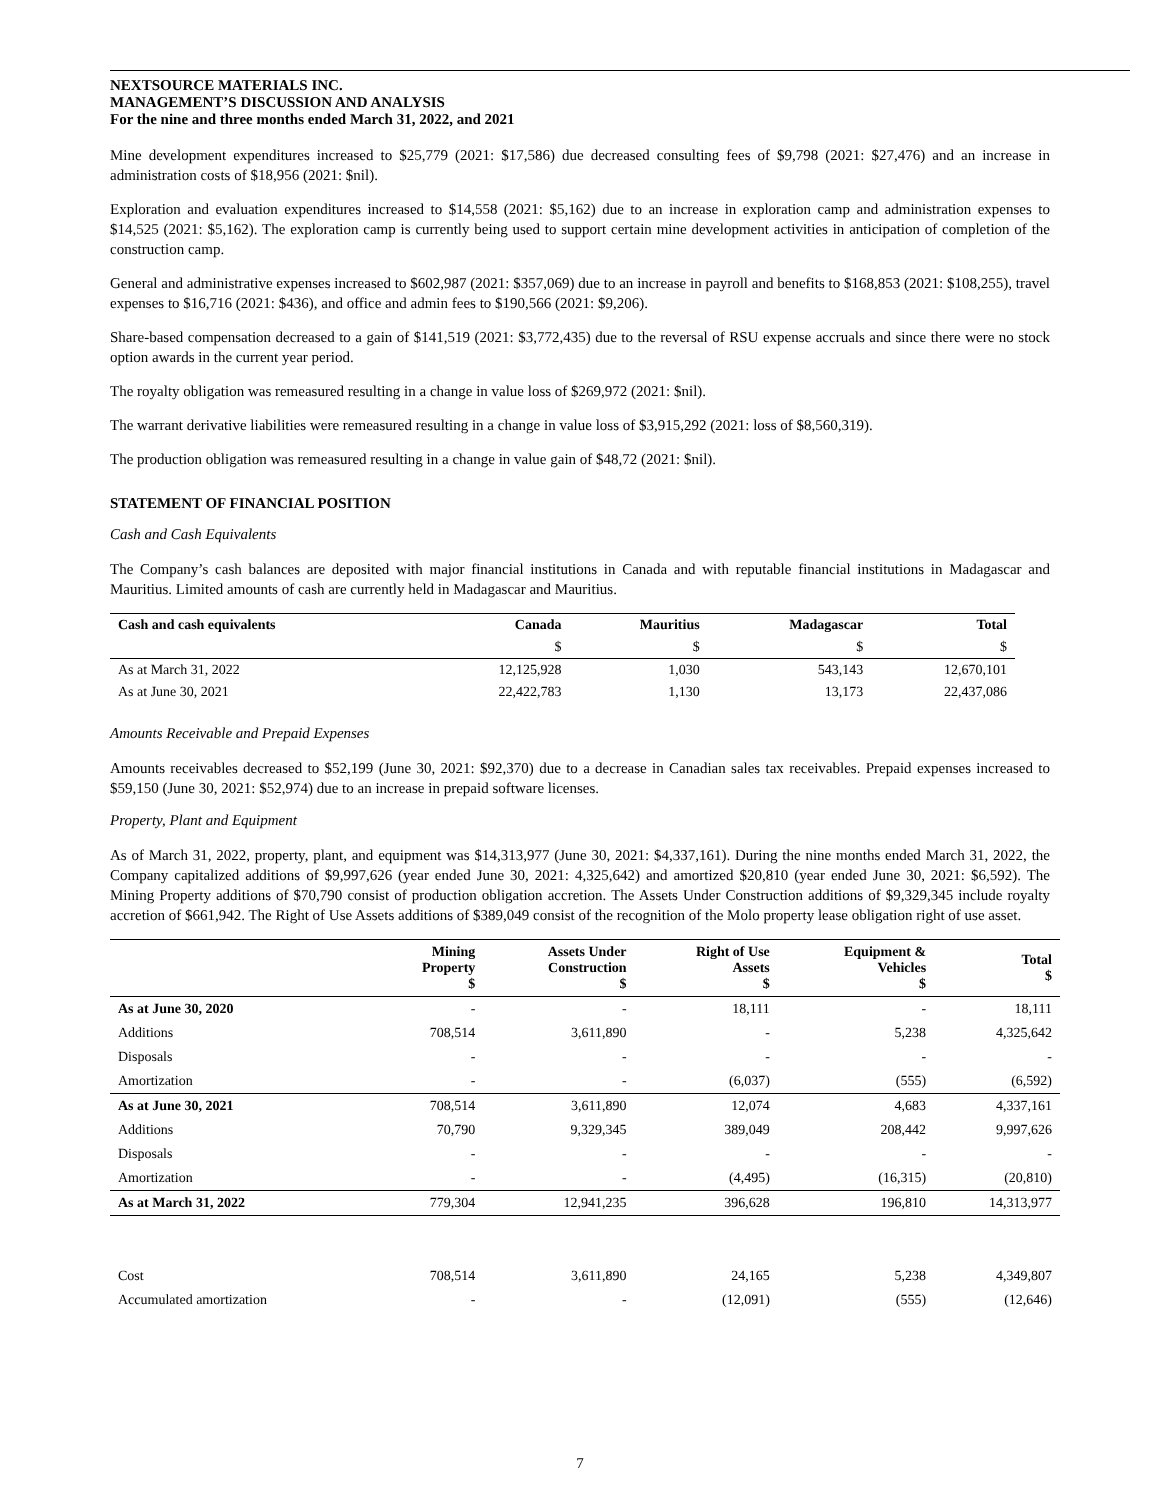NEXTSOURCE MATERIALS INC.
MANAGEMENT’S DISCUSSION AND ANALYSIS
For the nine and three months ended March 31, 2022, and 2021
Mine development expenditures increased to $25,779 (2021: $17,586) due decreased consulting fees of $9,798 (2021: $27,476) and an increase in administration costs of $18,956 (2021: $nil).
Exploration and evaluation expenditures increased to $14,558 (2021: $5,162) due to an increase in exploration camp and administration expenses to $14,525 (2021: $5,162). The exploration camp is currently being used to support certain mine development activities in anticipation of completion of the construction camp.
General and administrative expenses increased to $602,987 (2021: $357,069) due to an increase in payroll and benefits to $168,853 (2021: $108,255), travel expenses to $16,716 (2021: $436), and office and admin fees to $190,566 (2021: $9,206).
Share-based compensation decreased to a gain of $141,519 (2021: $3,772,435) due to the reversal of RSU expense accruals and since there were no stock option awards in the current year period.
The royalty obligation was remeasured resulting in a change in value loss of $269,972 (2021: $nil).
The warrant derivative liabilities were remeasured resulting in a change in value loss of $3,915,292 (2021: loss of $8,560,319).
The production obligation was remeasured resulting in a change in value gain of $48,72 (2021: $nil).
STATEMENT OF FINANCIAL POSITION
Cash and Cash Equivalents
The Company’s cash balances are deposited with major financial institutions in Canada and with reputable financial institutions in Madagascar and Mauritius. Limited amounts of cash are currently held in Madagascar and Mauritius.
| Cash and cash equivalents | Canada | Mauritius | Madagascar | Total |
| --- | --- | --- | --- | --- |
| | $ | $ | $ | $ |
| As at March 31, 2022 | 12,125,928 | 1,030 | 543,143 | 12,670,101 |
| As at June 30, 2021 | 22,422,783 | 1,130 | 13,173 | 22,437,086 |
Amounts Receivable and Prepaid Expenses
Amounts receivables decreased to $52,199 (June 30, 2021: $92,370) due to a decrease in Canadian sales tax receivables. Prepaid expenses increased to $59,150 (June 30, 2021: $52,974) due to an increase in prepaid software licenses.
Property, Plant and Equipment
As of March 31, 2022, property, plant, and equipment was $14,313,977 (June 30, 2021: $4,337,161). During the nine months ended March 31, 2022, the Company capitalized additions of $9,997,626 (year ended June 30, 2021: 4,325,642) and amortized $20,810 (year ended June 30, 2021: $6,592). The Mining Property additions of $70,790 consist of production obligation accretion. The Assets Under Construction additions of $9,329,345 include royalty accretion of $661,942. The Right of Use Assets additions of $389,049 consist of the recognition of the Molo property lease obligation right of use asset.
| | Mining Property $ | Assets Under Construction $ | Right of Use Assets $ | Equipment & Vehicles $ | Total $ |
| --- | --- | --- | --- | --- | --- |
| As at June 30, 2020 | - | - | 18,111 | - | 18,111 |
| Additions | 708,514 | 3,611,890 | - | 5,238 | 4,325,642 |
| Disposals | - | - | - | - | - |
| Amortization | - | - | (6,037) | (555) | (6,592) |
| As at June 30, 2021 | 708,514 | 3,611,890 | 12,074 | 4,683 | 4,337,161 |
| Additions | 70,790 | 9,329,345 | 389,049 | 208,442 | 9,997,626 |
| Disposals | - | - | - | - | - |
| Amortization | - | - | (4,495) | (16,315) | (20,810) |
| As at March 31, 2022 | 779,304 | 12,941,235 | 396,628 | 196,810 | 14,313,977 |
| Cost | 708,514 | 3,611,890 | 24,165 | 5,238 | 4,349,807 |
| Accumulated amortization | - | - | (12,091) | (555) | (12,646) |
7